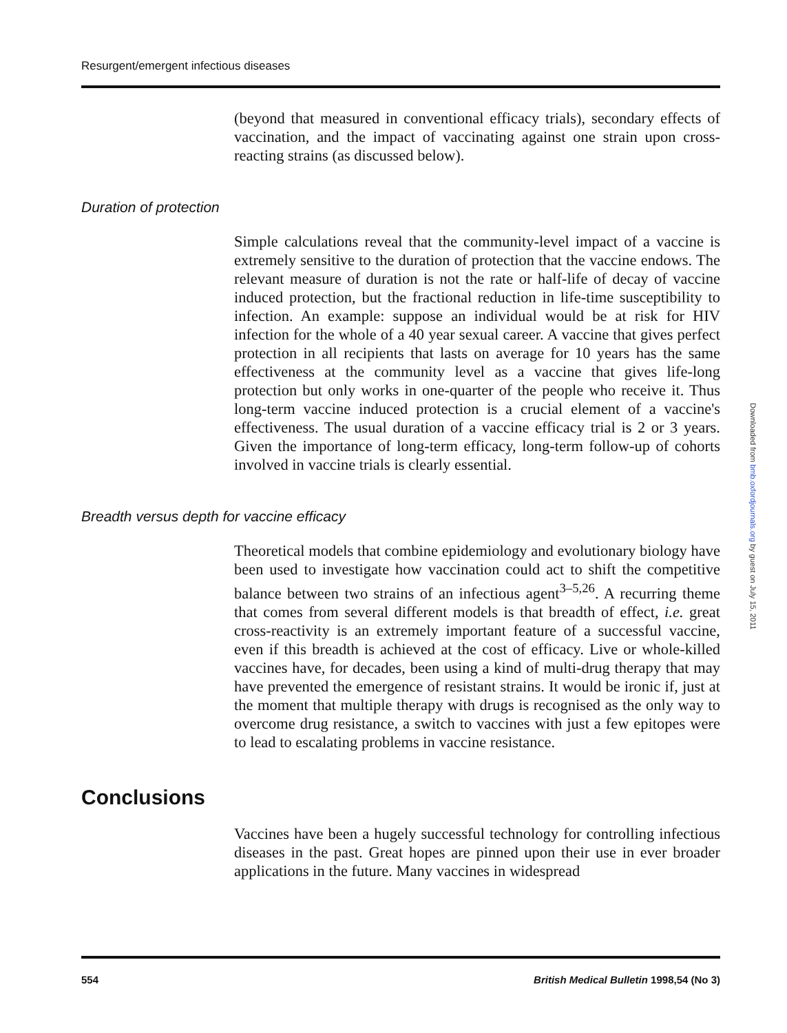Resurgent/emergent infectious diseases
(beyond that measured in conventional efficacy trials), secondary effects of vaccination, and the impact of vaccinating against one strain upon cross-reacting strains (as discussed below).
Duration of protection
Simple calculations reveal that the community-level impact of a vaccine is extremely sensitive to the duration of protection that the vaccine endows. The relevant measure of duration is not the rate or half-life of decay of vaccine induced protection, but the fractional reduction in life-time susceptibility to infection. An example: suppose an individual would be at risk for HIV infection for the whole of a 40 year sexual career. A vaccine that gives perfect protection in all recipients that lasts on average for 10 years has the same effectiveness at the community level as a vaccine that gives life-long protection but only works in one-quarter of the people who receive it. Thus long-term vaccine induced protection is a crucial element of a vaccine's effectiveness. The usual duration of a vaccine efficacy trial is 2 or 3 years. Given the importance of long-term efficacy, long-term follow-up of cohorts involved in vaccine trials is clearly essential.
Breadth versus depth for vaccine efficacy
Theoretical models that combine epidemiology and evolutionary biology have been used to investigate how vaccination could act to shift the competitive balance between two strains of an infectious agent<sup>3–5,26</sup>. A recurring theme that comes from several different models is that breadth of effect, i.e. great cross-reactivity is an extremely important feature of a successful vaccine, even if this breadth is achieved at the cost of efficacy. Live or whole-killed vaccines have, for decades, been using a kind of multi-drug therapy that may have prevented the emergence of resistant strains. It would be ironic if, just at the moment that multiple therapy with drugs is recognised as the only way to overcome drug resistance, a switch to vaccines with just a few epitopes were to lead to escalating problems in vaccine resistance.
Conclusions
Vaccines have been a hugely successful technology for controlling infectious diseases in the past. Great hopes are pinned upon their use in ever broader applications in the future. Many vaccines in widespread
Downloaded from bmb.oxfordjournals.org by guest on July 15, 2011
554 British Medical Bulletin 1998,54 (No 3)